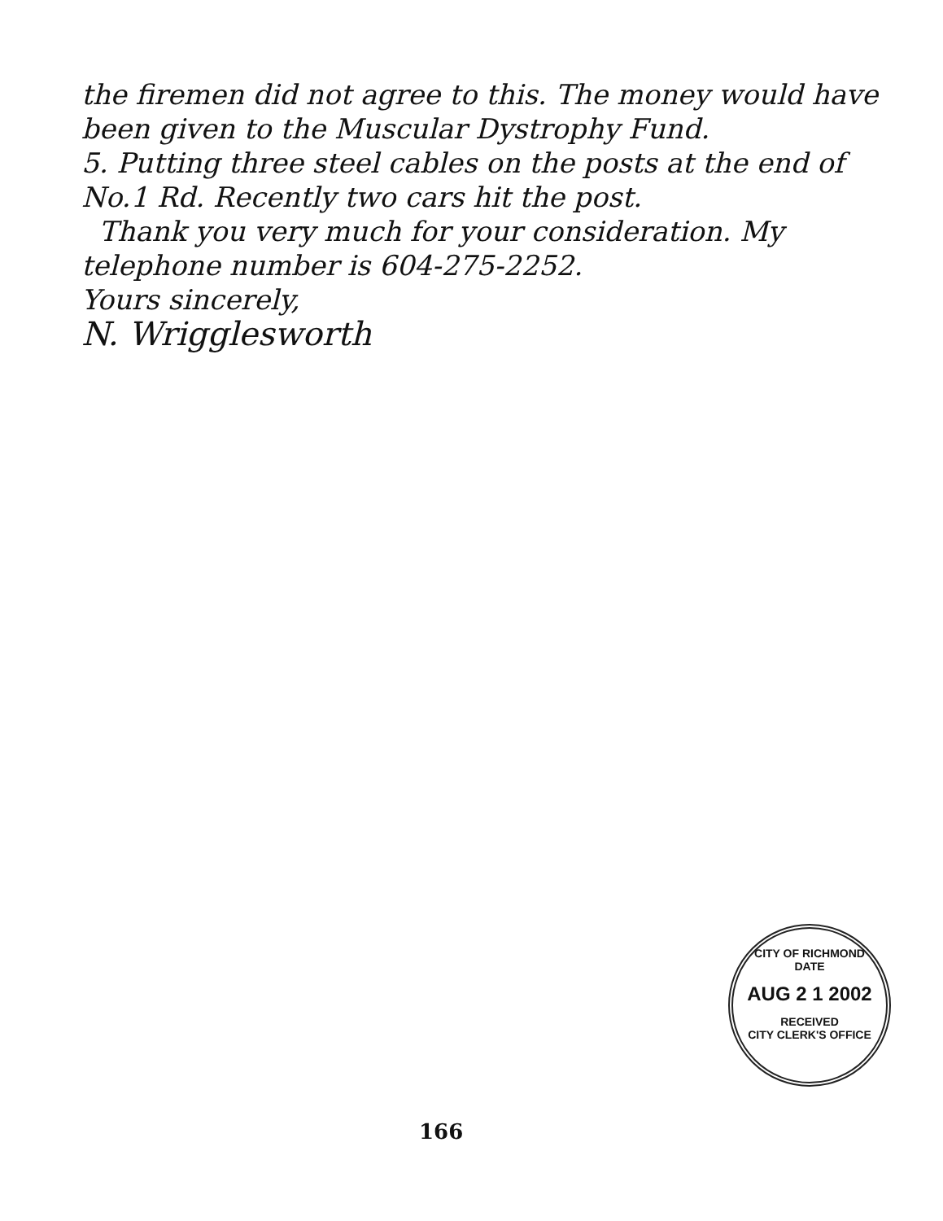the firemen did not agree to this. The money would have been given to the Muscular Dystrophy Fund.
5. Putting three steel cables on the posts at the end of No.1 Rd. Recently two cars hit the post.
Thank you very much for your consideration. My telephone number is 604-275-2252.
Yours sincerely,
N. Wrigglesworth
CITY OF RICHMOND
DATE
AUG 2 1 2002
RECEIVED
CITY CLERK'S OFFICE
166